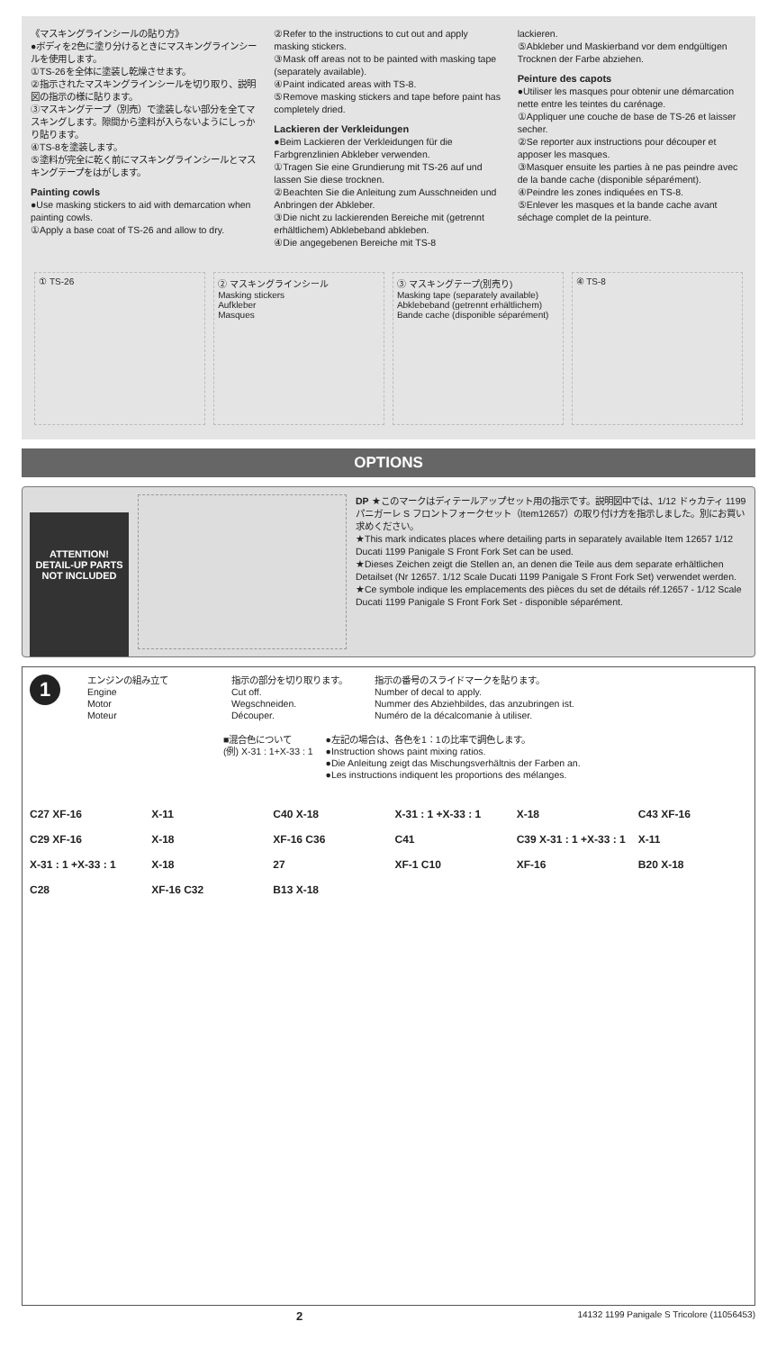《マスキングラインシールの貼り方》
●ボディを2色に塗り分けるときにマスキングラインシールを使用します。
①TS-26を全体に塗装し乾燥させます。
②指示されたマスキングラインシールを切り取り、説明図の指示の様に貼ります。
③マスキングテープ（別売）で塗装しない部分を全てマスキングします。隙間から塗料が入らないようにしっかり貼ります。
④TS-8を塗装します。
⑤塗料が完全に乾く前にマスキングラインシールとマスキングテープをはがします。
Painting cowls
●Use masking stickers to aid with demarcation when painting cowls.
①Apply a base coat of TS-26 and allow to dry.
②Refer to the instructions to cut out and apply masking stickers.
③Mask off areas not to be painted with masking tape (separately available).
④Paint indicated areas with TS-8.
⑤Remove masking stickers and tape before paint has completely dried.
Lackieren der Verkleidungen
●Beim Lackieren der Verkleidungen für die Farbgrenzlinien Abkleber verwenden.
①Tragen Sie eine Grundierung mit TS-26 auf und lassen Sie diese trocknen.
②Beachten Sie die Anleitung zum Ausschneiden und Anbringen der Abkleber.
③Die nicht zu lackierenden Bereiche mit (getrennt erhältlichem) Abklebeband abkleben.
④Die angegebenen Bereiche mit TS-8
lackieren.
⑤Abkleber und Maskierband vor dem endgültigen Trocknen der Farbe abziehen.
Peinture des capots
●Utiliser les masques pour obtenir une démarcation nette entre les teintes du carénage.
①Appliquer une couche de base de TS-26 et laisser secher.
②Se reporter aux instructions pour découper et apposer les masques.
③Masquer ensuite les parties à ne pas peindre avec de la bande cache (disponible séparément).
④Peindre les zones indiquées en TS-8.
⑤Enlever les masques et la bande cache avant séchage complet de la peinture.
① TS-26 ② マスキングラインシール
Masking stickers
Aufkleber
Masques
③ マスキングテープ(別売り)
Masking tape (separately available)
Abklebeband (getrennt erhältlichem)
Bande cache (disponible séparément)
④ TS-8
OPTIONS
ATTENTION!
DETAIL-UP PARTS NOT INCLUDED
DP ★このマークはディテールアップセット用の指示です。説明図中では、1/12 ドゥカティ 1199 パニガーレ S フロントフォークセット（Item12657）の取り付け方を指示しました。別にお買い求めください。
★This mark indicates places where detailing parts in separately available Item 12657 1/12 Ducati 1199 Panigale S Front Fork Set can be used.
★Dieses Zeichen zeigt die Stellen an, an denen die Teile aus dem separate erhältlichen Detailset (Nr 12657. 1/12 Scale Ducati 1199 Panigale S Front Fork Set) verwendet werden.
★Ce symbole indique les emplacements des pièces du set de détails réf.12657 - 1/12 Scale Ducati 1199 Panigale S Front Fork Set - disponible séparément.
1
エンジンの組み立て
Engine
Motor
Moteur
指示の部分を切り取ります。
Cut off.
Wegschneiden.
Découper.
指示の番号のスライドマークを貼ります。
Number of decal to apply.
Nummer des Abziehbildes, das anzubringen ist.
Numéro de la décalcomanie à utiliser.
■混合色について
(例) X-31 : 1+X-33 : 1
●左記の場合は、各色を1：1の比率で調色します。
●Instruction shows paint mixing ratios.
●Die Anleitung zeigt das Mischungsverhältnis der Farben an.
●Les instructions indiquent les proportions des mélanges.
C27 XF-16 X-11 C40 X-18 X-31 : 1 +X-33 : 1 X-18 C43 XF-16 C29 XF-16 X-18 XF-16 C36 C41 C39 X-31 : 1 +X-33 : 1 X-11 X-31 : 1 +X-33 : 1 X-18 27 XF-1 C10 XF-16 B20 X-18 C28 XF-16 C32 B13 X-18
2 14132 1199 Panigale S Tricolore (11056453)